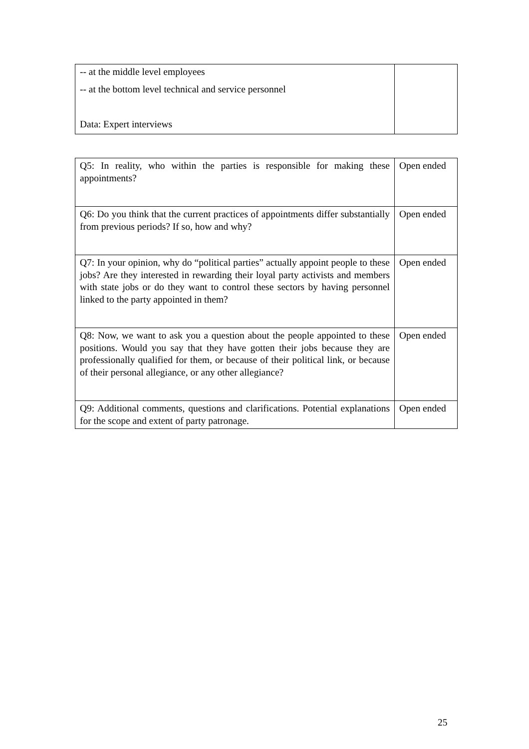| -- at the middle level employees -- at the bottom level technical and service personnel Data: Expert interviews | |
| Q5: In reality, who within the parties is responsible for making these appointments? | Open ended |
| Q6: Do you think that the current practices of appointments differ substantially from previous periods? If so, how and why? | Open ended |
| Q7: In your opinion, why do “political parties” actually appoint people to these jobs? Are they interested in rewarding their loyal party activists and members with state jobs or do they want to control these sectors by having personnel linked to the party appointed in them? | Open ended |
| Q8: Now, we want to ask you a question about the people appointed to these positions. Would you say that they have gotten their jobs because they are professionally qualified for them, or because of their political link, or because of their personal allegiance, or any other allegiance? | Open ended |
| Q9: Additional comments, questions and clarifications. Potential explanations for the scope and extent of party patronage. | Open ended |
25